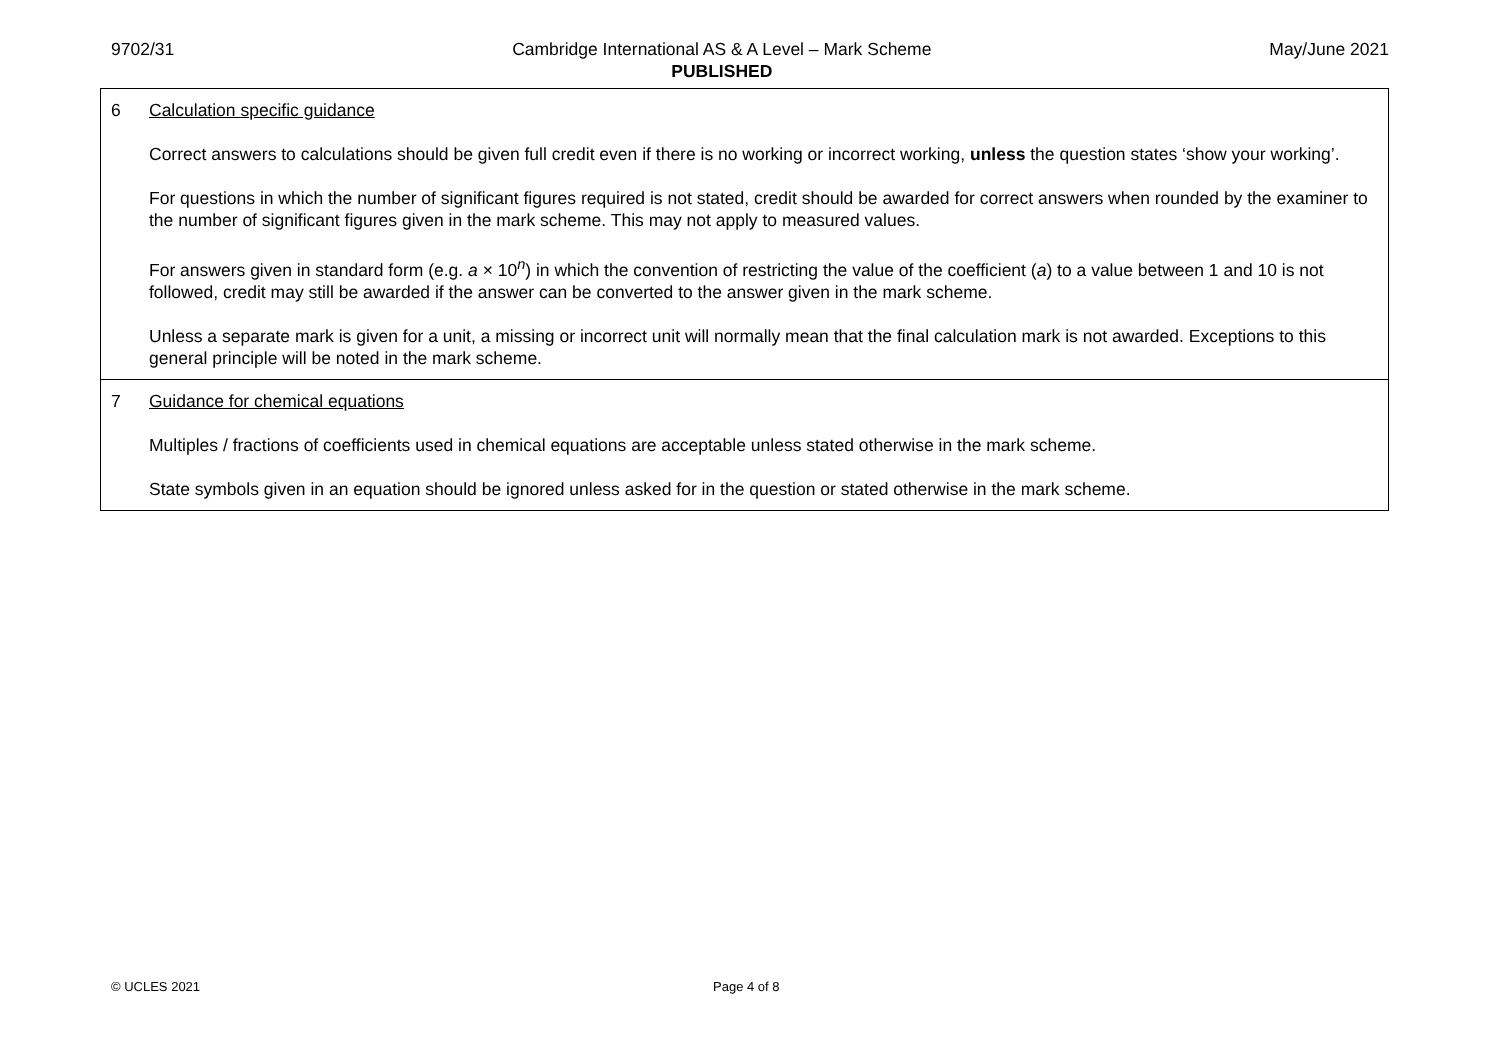9702/31 Cambridge International AS & A Level – Mark Scheme
PUBLISHED
May/June 2021
| 6 Calculation specific guidance Correct answers to calculations should be given full credit even if there is no working or incorrect working, unless the question states ‘show your working’. For questions in which the number of significant figures required is not stated, credit should be awarded for correct answers when rounded by the examiner to the number of significant figures given in the mark scheme. This may not apply to measured values. For answers given in standard form (e.g. a × 10<sup>n</sup>) in which the convention of restricting the value of the coefficient ( a ) to a value between 1 and 10 is not followed, credit may still be awarded if the answer can be converted to the answer given in the mark scheme. Unless a separate mark is given for a unit, a missing or incorrect unit will normally mean that the final calculation mark is not awarded. Exceptions to this general principle will be noted in the mark scheme. |
| 7 Guidance for chemical equations Multiples / fractions of coefficients used in chemical equations are acceptable unless stated otherwise in the mark scheme. State symbols given in an equation should be ignored unless asked for in the question or stated otherwise in the mark scheme. |
© UCLES 2021 Page 4 of 8